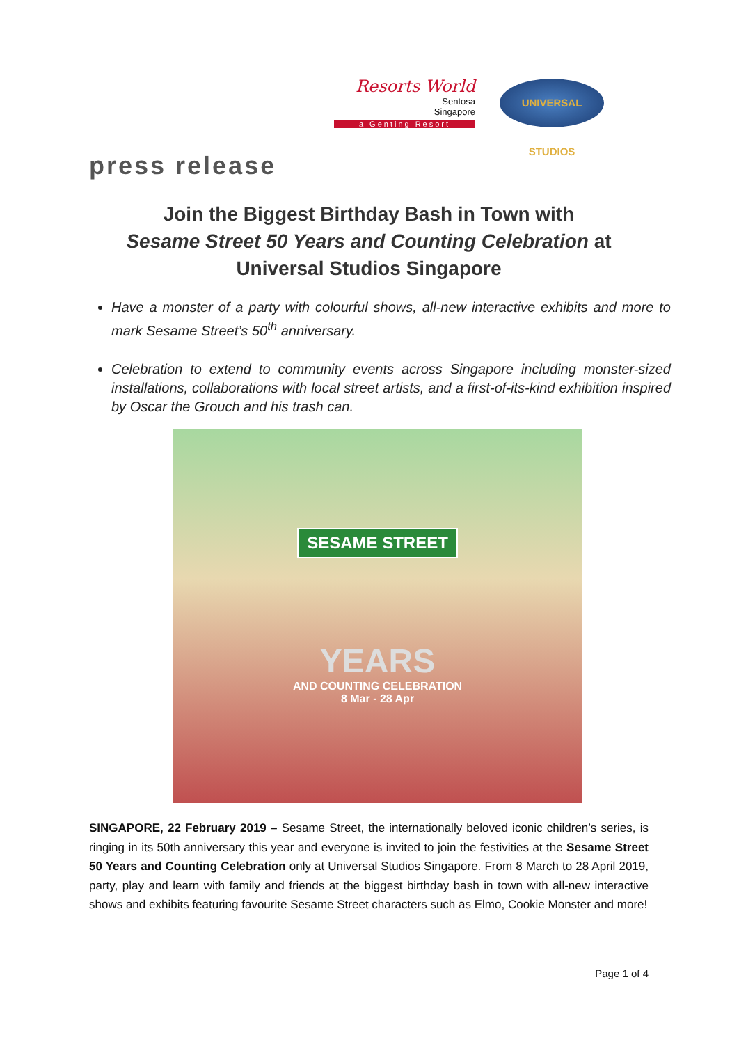Resorts World
Sentosa
Singapore
a Genting Resort
UNIVERSAL STUDIOS
press release
Join the Biggest Birthday Bash in Town with
Sesame Street 50 Years and Counting Celebration at
Universal Studios Singapore
Have a monster of a party with colourful shows, all-new interactive exhibits and more to mark Sesame Street’s 50<sup>th</sup> anniversary.
Celebration to extend to community events across Singapore including monster-sized installations, collaborations with local street artists, and a first-of-its-kind exhibition inspired by Oscar the Grouch and his trash can.
SESAME STREET
YEARS
AND COUNTING CELEBRATION
8 Mar - 28 Apr
SINGAPORE, 22 February 2019 – Sesame Street, the internationally beloved iconic children’s series, is ringing in its 50th anniversary this year and everyone is invited to join the festivities at the Sesame Street 50 Years and Counting Celebration only at Universal Studios Singapore. From 8 March to 28 April 2019, party, play and learn with family and friends at the biggest birthday bash in town with all-new interactive shows and exhibits featuring favourite Sesame Street characters such as Elmo, Cookie Monster and more!
Page 1 of 4